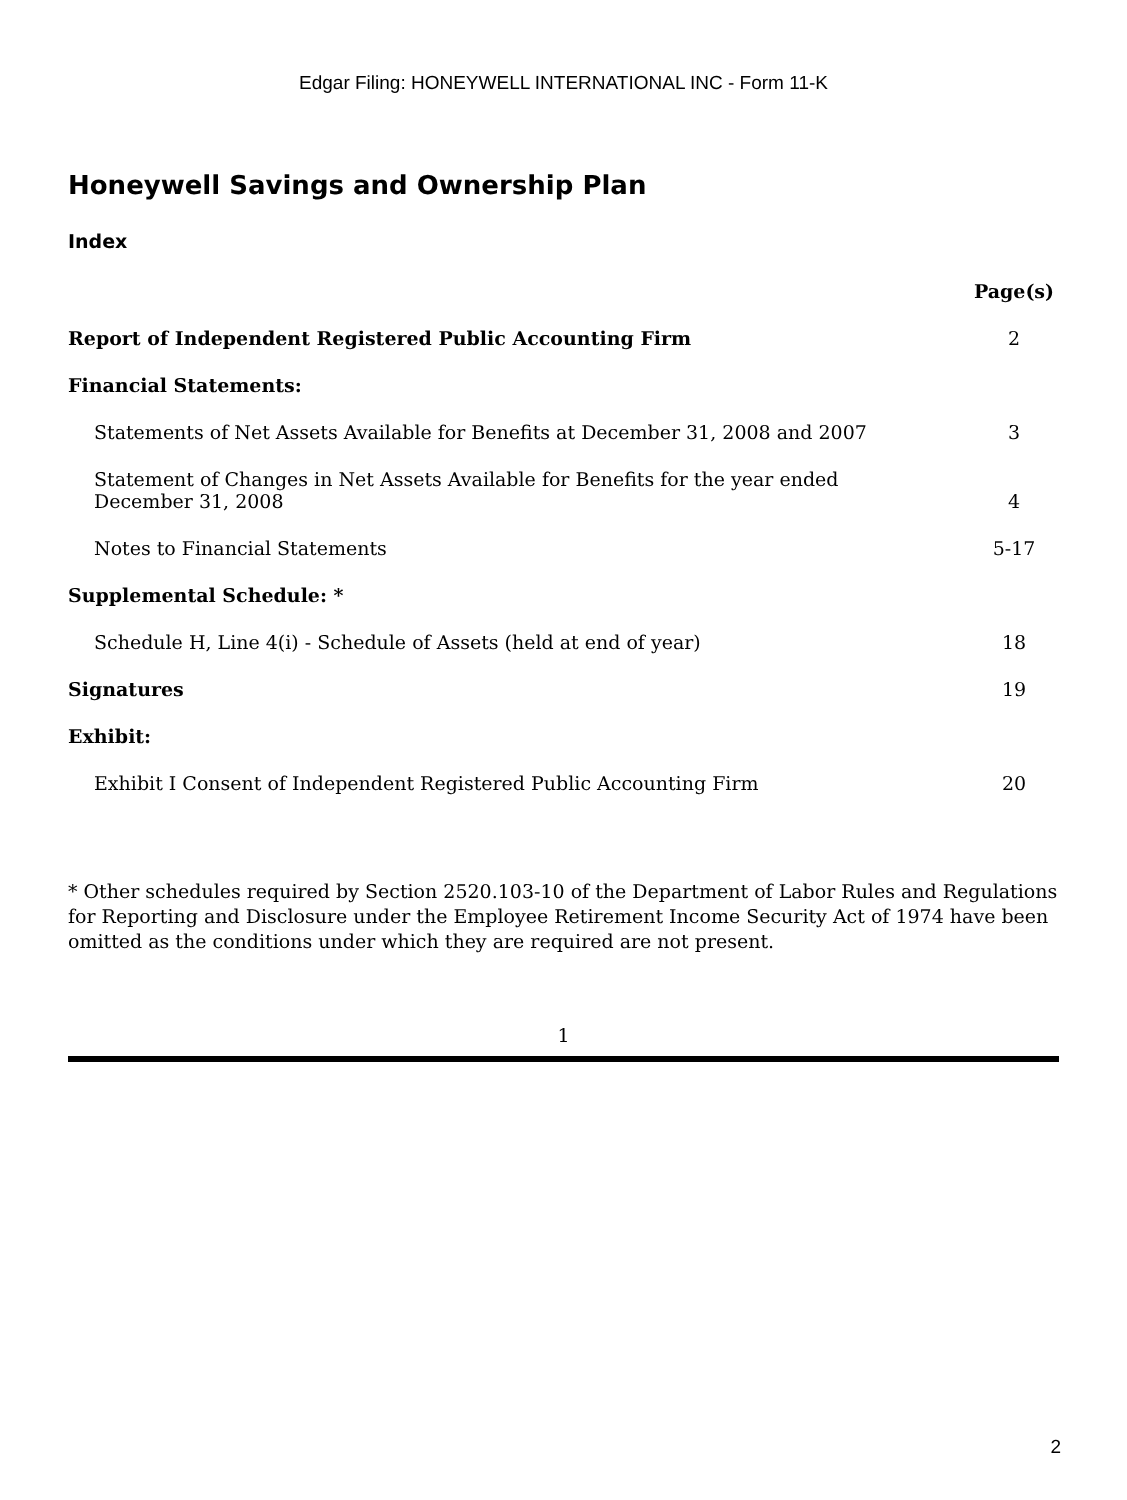Edgar Filing: HONEYWELL INTERNATIONAL INC - Form 11-K
Honeywell Savings and Ownership Plan
Index
| | Page(s) |
| --- | --- |
| Report of Independent Registered Public Accounting Firm | 2 |
| Financial Statements: | |
| Statements of Net Assets Available for Benefits at December 31, 2008 and 2007 | 3 |
| Statement of Changes in Net Assets Available for Benefits for the year ended December 31, 2008 | 4 |
| Notes to Financial Statements | 5-17 |
| Supplemental Schedule: * | |
| Schedule H, Line 4(i) - Schedule of Assets (held at end of year) | 18 |
| Signatures | 19 |
| Exhibit: | |
| Exhibit I Consent of Independent Registered Public Accounting Firm | 20 |
* Other schedules required by Section 2520.103-10 of the Department of Labor Rules and Regulations for Reporting and Disclosure under the Employee Retirement Income Security Act of 1974 have been omitted as the conditions under which they are required are not present.
1
2